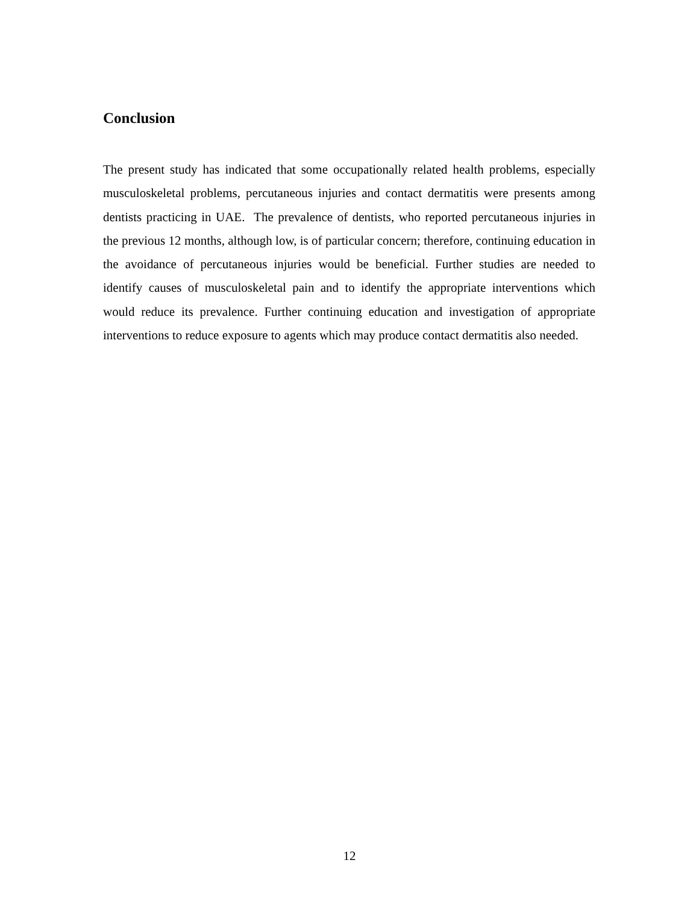Conclusion
The present study has indicated that some occupationally related health problems, especially musculoskeletal problems, percutaneous injuries and contact dermatitis were presents among dentists practicing in UAE. The prevalence of dentists, who reported percutaneous injuries in the previous 12 months, although low, is of particular concern; therefore, continuing education in the avoidance of percutaneous injuries would be beneficial. Further studies are needed to identify causes of musculoskeletal pain and to identify the appropriate interventions which would reduce its prevalence. Further continuing education and investigation of appropriate interventions to reduce exposure to agents which may produce contact dermatitis also needed.
12